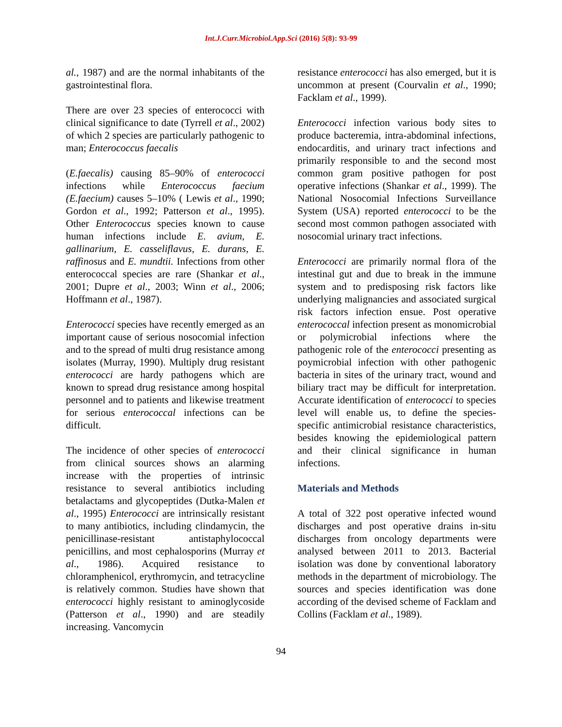Int.J.Curr.Microbiol.App.Sci (2016) 5(8): 93-99
al., 1987) and are the normal inhabitants of the gastrointestinal flora.
There are over 23 species of enterococci with clinical significance to date (Tyrrell et al., 2002) of which 2 species are particularly pathogenic to man; Enterococcus faecalis
(E.faecalis) causing 85–90% of enterococci infections while Enterococcus faecium (E.faecium) causes 5–10% ( Lewis et al., 1990; Gordon et al., 1992; Patterson et al., 1995). Other Enterococcus species known to cause human infections include E. avium, E. gallinarium, E. casseliflavus, E. durans, E. raffinosus and E. mundtii. Infections from other enterococcal species are rare (Shankar et al., 2001; Dupre et al., 2003; Winn et al., 2006; Hoffmann et al., 1987).
Enterococci species have recently emerged as an important cause of serious nosocomial infection and to the spread of multi drug resistance among isolates (Murray, 1990). Multiply drug resistant enterococci are hardy pathogens which are known to spread drug resistance among hospital personnel and to patients and likewise treatment for serious enterococcal infections can be difficult.
The incidence of other species of enterococci from clinical sources shows an alarming increase with the properties of intrinsic resistance to several antibiotics including betalactams and glycopeptides (Dutka-Malen et al., 1995) Enterococci are intrinsically resistant to many antibiotics, including clindamycin, the penicillinase-resistant antistaphylococcal penicillins, and most cephalosporins (Murray et al., 1986). Acquired resistance to chloramphenicol, erythromycin, and tetracycline is relatively common. Studies have shown that enterococci highly resistant to aminoglycoside (Patterson et al., 1990) and are steadily increasing. Vancomycin
resistance enterococci has also emerged, but it is uncommon at present (Courvalin et al., 1990; Facklam et al., 1999).
Enterococci infection various body sites to produce bacteremia, intra-abdominal infections, endocarditis, and urinary tract infections and primarily responsible to and the second most common gram positive pathogen for post operative infections (Shankar et al., 1999). The National Nosocomial Infections Surveillance System (USA) reported enterococci to be the second most common pathogen associated with nosocomial urinary tract infections.
Enterococci are primarily normal flora of the intestinal gut and due to break in the immune system and to predisposing risk factors like underlying malignancies and associated surgical risk factors infection ensue. Post operative enterococcal infection present as monomicrobial or polymicrobial infections where the pathogenic role of the enterococci presenting as poymicrobial infection with other pathogenic bacteria in sites of the urinary tract, wound and biliary tract may be difficult for interpretation. Accurate identification of enterococci to species level will enable us, to define the species-specific antimicrobial resistance characteristics, besides knowing the epidemiological pattern and their clinical significance in human infections.
Materials and Methods
A total of 322 post operative infected wound discharges and post operative drains in-situ discharges from oncology departments were analysed between 2011 to 2013. Bacterial isolation was done by conventional laboratory methods in the department of microbiology. The sources and species identification was done according of the devised scheme of Facklam and Collins (Facklam et al., 1989).
94